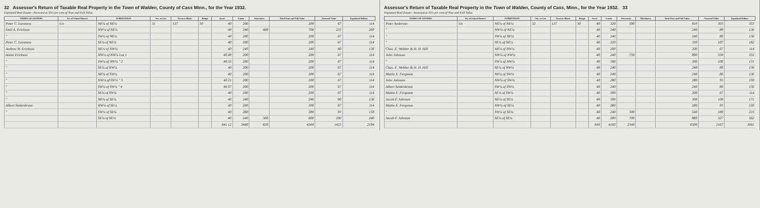32 Assessor's Return of Taxable Real Property in the Town of Walden, County of Cass Minn., for the Year 1932.
Unplatted Real Estate—Assessed at 33⅓ per cent of True and Full Value.
| NAMES OF OWNERS | No. of School District | SUBDIVISION | Sec. or Lot | Town or Block | Range | Acres | Lands | Structures | Total True and Full Value | Assessed Value | Equalized Dollars |
| --- | --- | --- | --- | --- | --- | --- | --- | --- | --- | --- | --- |
| Peter C. Laraness | Un | NE¼ of NE¼ | 31 | 137 | 30 | 40 | 200 | | 200 | 67 | 114 |
| Emil A. Erickson | | NW¼ of NE¼ | | | | 40 | 240 | 460 | 700 | 233 | 269 |
| " | | SW¼ of NE¼ | | | | 40 | 200 | | 200 | 67 | 114 |
| Peter C. Laraness | | SE¼ of NE¼ | | | | 40 | 200 | | 200 | 67 | 114 |
| Andrew W. Erickson | | NE¼ of NW¼ | | | | 40 | 240 | | 240 | 80 | 136 |
| Anton Erickson | | NW¼ of NW¼ Lot 1 | | | | 40 49 | 200 | | 200 | 67 | 114 |
| " | | SW¼ of NW¼ " 2 | | | | 40 35 | 200 | | 200 | 67 | 114 |
| " | | SE¼ of NW¼ | | | | 40 | 200 | | 200 | 67 | 114 |
| " | | NE¼ of SW¼ | | | | 40 | 200 | | 200 | 67 | 114 |
| " | | NW¼ of SW¼ " 3 | | | | 40 21 | 200 | | 200 | 67 | 114 |
| " | | SW¼ of SW¼ " 4 | | | | 40 07 | 200 | | 200 | 67 | 114 |
| " | | SE¼ of SW¼ | | | | 40 | 200 | | 200 | 67 | 114 |
| " | | NE¼ of SE¼ | | | | 40 | 240 | | 240 | 80 | 136 |
| Albert Seidenkranz | | NW¼ of SE¼ | | | | 40 | 200 | | 200 | 67 | 114 |
| " | | SW¼ of SE¼ | | | | 40 | 280 | | 280 | 93 | 159 |
| | | SE¼ of SE¼ | | | | 40 | 240 | 360 | 600 | 200 | 240 |
| | | | | | | 641 12 | 3440 | 820 | 4260 | 1423 | 2194 |
Assessor's Return of Taxable Real Property in the Town of Walden, County of Cass, Minn., for the Year 1932. 33
Unplatted Real Estate—Assessed at 33⅓ per cent of True and Full Value.
| NAMES OF OWNERS | No. of School District | SUBDIVISION | Sec. or Lot | Town or Block | Range | Acres | Lands | Structures | Machinery | Total True and Full Value | Assessed Value | Equalized Dollars |
| --- | --- | --- | --- | --- | --- | --- | --- | --- | --- | --- | --- | --- |
| Peter Anderson | Un | NE¼ of NE¼ | 32 | 137 | 30 | 40 | 320 | 590 | | 910 | 303 | 353 |
| " | | NW¼ of NE¼ | | | | 40 | 240 | | | 240 | 80 | 136 |
| " | | SW¼ of NE¼ | | | | 40 | 240 | | | 240 | 80 | 136 |
| " | | SE¼ of NE¼ | | | | 40 | 320 | | | 320 | 107 | 182 |
| Chas. E. Webber & H. H. Hill | | NE¼ of NW¼ | | | | 40 | 200 | | | 200 | 67 | 114 |
| John Johnson | | NW¼ of NW¼ | | | | 40 | 240 | 750 | | 990 | 330 | 353 |
| " | | SW¼ of NW¼ | | | | 40 | 300 | | | 300 | 100 | 171 |
| Chas. E. Webber & H. H. Hill | | SE¼ of NW¼ | | | | 40 | 240 | | | 240 | 80 | 136 |
| Mattie E. Ferguson | | NE¼ of SW¼ | | | | 40 | 240 | | | 240 | 80 | 136 |
| John Johnson | | NW¼ of SW¼ | | | | 40 | 280 | | | 280 | 93 | 159 |
| Albert Seidenkranz | | SW¼ of SW¼ | | | | 40 | 240 | | | 240 | 80 | 136 |
| Mattie E. Ferguson | | SE¼ of SW¼ | | | | 40 | 200 | | | 200 | 67 | 114 |
| Jacob P. Johnson | | NE¼ of SE¼ | | | | 40 | 300 | | | 300 | 100 | 171 |
| Mattie E. Ferguson | | NW¼ of SE¼ | | | | 40 | 280 | | | 280 | 93 | 159 |
| " | | SW¼ of SE¼ | | | | 40 | 240 | 300 | | 540 | 180 | 223 |
| Jacob P. Johnson | | SE¼ of SE¼ | | | | 40 | 280 | 700 | | 980 | 327 | 362 |
| | | | | | | 640 | 4160 | 2340 | | 6500 | 2167 | 3041 |